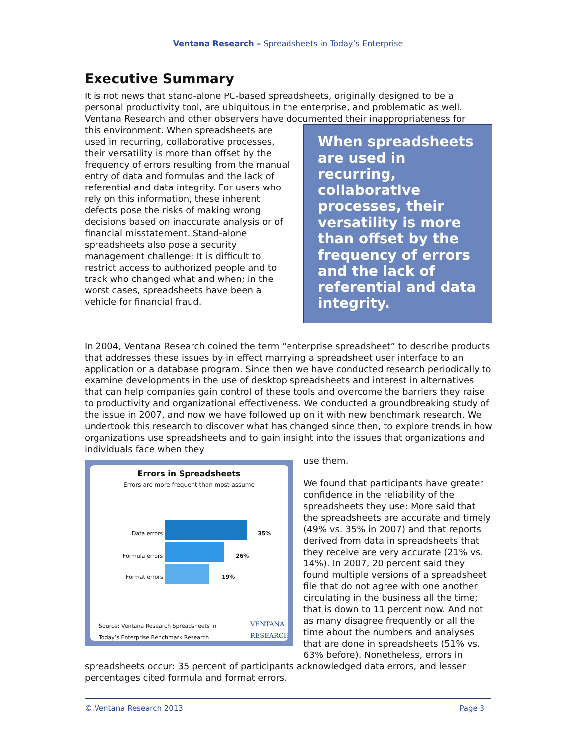Ventana Research – Spreadsheets in Today’s Enterprise
Executive Summary
It is not news that stand-alone PC-based spreadsheets, originally designed to be a personal productivity tool, are ubiquitous in the enterprise, and problematic as well. Ventana Research and other observers have documented their inappropriateness for
When spreadsheets are used in recurring, collaborative processes, their versatility is more than offset by the frequency of errors and the lack of referential and data integrity.
this environment. When spreadsheets are used in recurring, collaborative processes, their versatility is more than offset by the frequency of errors resulting from the manual entry of data and formulas and the lack of referential and data integrity. For users who rely on this information, these inherent defects pose the risks of making wrong decisions based on inaccurate analysis or of financial misstatement. Stand-alone spreadsheets also pose a security management challenge: It is difficult to restrict access to authorized people and to track who changed what and when; in the worst cases, spreadsheets have been a vehicle for financial fraud.
In 2004, Ventana Research coined the term “enterprise spreadsheet” to describe products that addresses these issues by in effect marrying a spreadsheet user interface to an application or a database program. Since then we have conducted research periodically to examine developments in the use of desktop spreadsheets and interest in alternatives that can help companies gain control of these tools and overcome the barriers they raise to productivity and organizational effectiveness. We conducted a groundbreaking study of the issue in 2007, and now we have followed up on it with new benchmark research. We undertook this research to discover what has changed since then, to explore trends in how organizations use spreadsheets and to gain insight into the issues that organizations and individuals face when they
Errors in Spreadsheets
Errors are more frequent than most assume
Data errors 35%
Formula errors 26%
Format errors 19%
Source: Ventana Research Spreadsheets in
Today’s Enterprise Benchmark Research
VENTANA
RESEARCH
use them.
We found that participants have greater confidence in the reliability of the spreadsheets they use: More said that the spreadsheets are accurate and timely (49% vs. 35% in 2007) and that reports derived from data in spreadsheets that they receive are very accurate (21% vs. 14%). In 2007, 20 percent said they found multiple versions of a spreadsheet file that do not agree with one another circulating in the business all the time; that is down to 11 percent now. And not as many disagree frequently or all the time about the numbers and analyses that are done in spreadsheets (51% vs. 63% before). Nonetheless, errors in spreadsheets occur: 35 percent of participants acknowledged data errors, and lesser percentages cited formula and format errors.
© Ventana Research 2013 Page 3